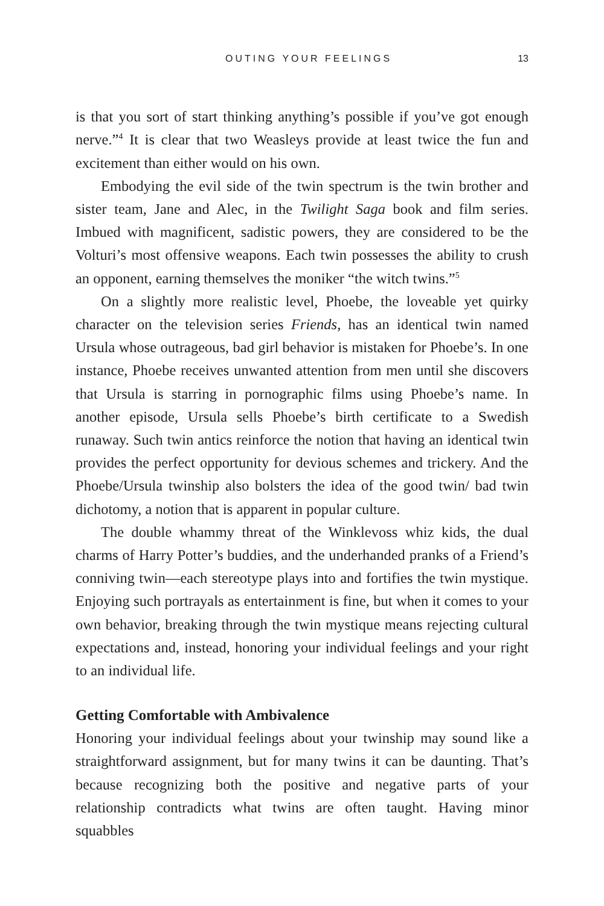OUTING YOUR FEELINGS 13
is that you sort of start thinking anything’s possible if you’ve got enough nerve.”<sup>4</sup> It is clear that two Weasleys provide at least twice the fun and excitement than either would on his own.
Embodying the evil side of the twin spectrum is the twin brother and sister team, Jane and Alec, in the Twilight Saga book and film series. Imbued with magnificent, sadistic powers, they are considered to be the Volturi’s most offensive weapons. Each twin possesses the ability to crush an opponent, earning themselves the moniker “the witch twins.”<sup>5</sup>
On a slightly more realistic level, Phoebe, the loveable yet quirky character on the television series Friends, has an identical twin named Ursula whose outrageous, bad girl behavior is mistaken for Phoebe’s. In one instance, Phoebe receives unwanted attention from men until she discovers that Ursula is starring in pornographic films using Phoebe’s name. In another episode, Ursula sells Phoebe’s birth certificate to a Swedish runaway. Such twin antics reinforce the notion that having an identical twin provides the perfect opportunity for devious schemes and trickery. And the Phoebe/Ursula twinship also bolsters the idea of the good twin/ bad twin dichotomy, a notion that is apparent in popular culture.
The double whammy threat of the Winklevoss whiz kids, the dual charms of Harry Potter’s buddies, and the underhanded pranks of a Friend’s conniving twin—each stereotype plays into and fortifies the twin mystique. Enjoying such portrayals as entertainment is fine, but when it comes to your own behavior, breaking through the twin mystique means rejecting cultural expectations and, instead, honoring your individual feelings and your right to an individual life.
Getting Comfortable with Ambivalence
Honoring your individual feelings about your twinship may sound like a straightforward assignment, but for many twins it can be daunting. That’s because recognizing both the positive and negative parts of your relationship contradicts what twins are often taught. Having minor squabbles